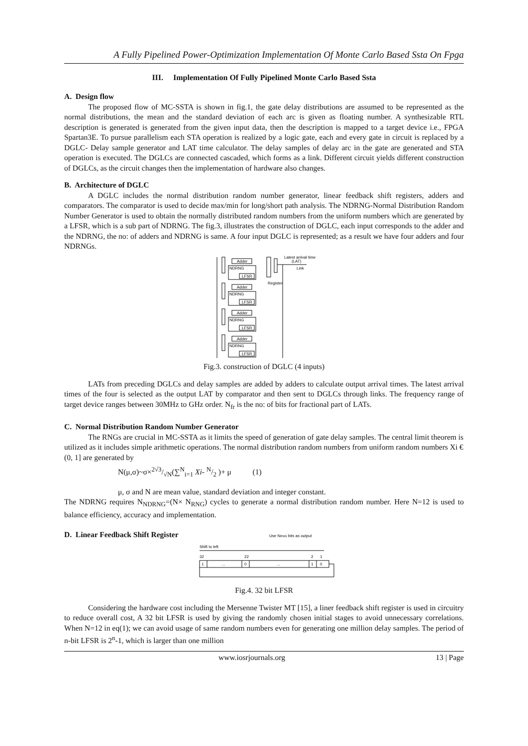A Fully Pipelined Power-Optimization Implementation Of Monte Carlo Based Ssta On Fpga
III. Implementation Of Fully Pipelined Monte Carlo Based Ssta
A. Design flow
The proposed flow of MC-SSTA is shown in fig.1, the gate delay distributions are assumed to be represented as the normal distributions, the mean and the standard deviation of each arc is given as floating number. A synthesizable RTL description is generated is generated from the given input data, then the description is mapped to a target device i.e., FPGA Spartan3E. To pursue parallelism each STA operation is realized by a logic gate, each and every gate in circuit is replaced by a DGLC- Delay sample generator and LAT time calculator. The delay samples of delay arc in the gate are generated and STA operation is executed. The DGLCs are connected cascaded, which forms as a link. Different circuit yields different construction of DGLCs, as the circuit changes then the implementation of hardware also changes.
B. Architecture of DGLC
A DGLC includes the normal distribution random number generator, linear feedback shift registers, adders and comparators. The comparator is used to decide max/min for long/short path analysis. The NDRNG-Normal Distribution Random Number Generator is used to obtain the normally distributed random numbers from the uniform numbers which are generated by a LFSR, which is a sub part of NDRNG. The fig.3, illustrates the construction of DGLC, each input corresponds to the adder and the NDRNG, the no: of adders and NDRNG is same. A four input DGLC is represented; as a result we have four adders and four NDRNGs.
Adder
NDRNG
LFSR
Adder
NDRNG
LFSR
Adder
NDRNG
LFSR
Adder
NDRNG
LFSR
Latest arrival time
(LAT)
Link
Register
Fig.3. construction of DGLC (4 inputs)
LATs from preceding DGLCs and delay samples are added by adders to calculate output arrival times. The latest arrival times of the four is selected as the output LAT by comparator and then sent to DGLCs through links. The frequency range of target device ranges between 30MHz to GHz order. N<sub>fr</sub> is the no: of bits for fractional part of LATs.
C. Normal Distribution Random Number Generator
The RNGs are crucial in MC-SSTA as it limits the speed of generation of gate delay samples. The central limit theorem is utilized as it includes simple arithmetic operations. The normal distribution random numbers from uniform random numbers Xi € (0, 1] are generated by
N(μ,σ)~σ×2√3/√N(∑<sup>N</sup><sub>i=1</sub> Xi- N/2 )+ μ (1)
μ, σ and N are mean value, standard deviation and integer constant.
The NDRNG requires N<sub>NDRNG</sub>=(N× N<sub>RNG</sub>) cycles to generate a normal distribution random number. Here N=12 is used to balance efficiency, accuracy and implementation.
D. Linear Feedback Shift Register
Use NRNG bits as output
Shift to left
32
22
2
1
1
...
0
...
1
0
Fig.4. 32 bit LFSR
Considering the hardware cost including the Mersenne Twister MT [15], a liner feedback shift register is used in circuitry to reduce overall cost, A 32 bit LFSR is used by giving the randomly chosen initial stages to avoid unnecessary correlations. When N=12 in eq(1); we can avoid usage of same random numbers even for generating one million delay samples. The period of n-bit LFSR is 2<sup>n</sup>-1, which is larger than one million
www.iosrjournals.org 13 | Page